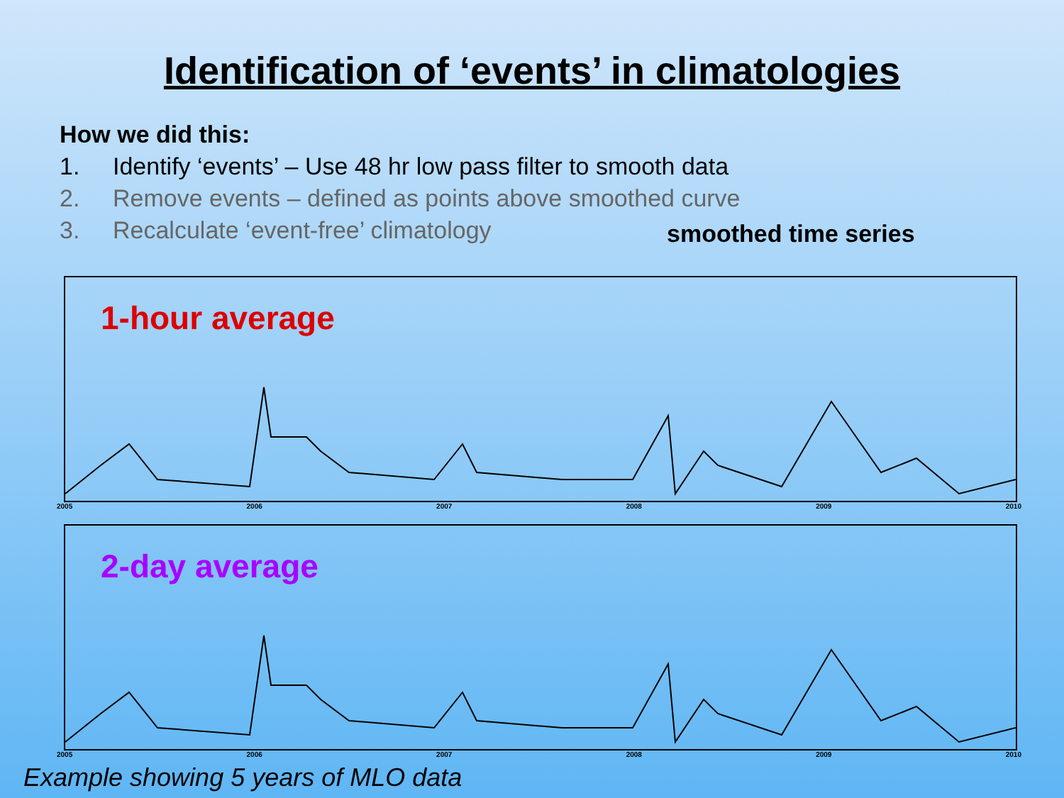Identification of ‘events’ in climatologies
How we did this:
1. Identify ‘events’ – Use 48 hr low pass filter to smooth data
2. Remove events – defined as points above smoothed curve
3. Recalculate ‘event-free’ climatology
smoothed time series
1-hour average
2005 2006 2007 2008 2009 2010
2-day average
2005 2006 2007 2008 2009 2010
Example showing 5 years of MLO data